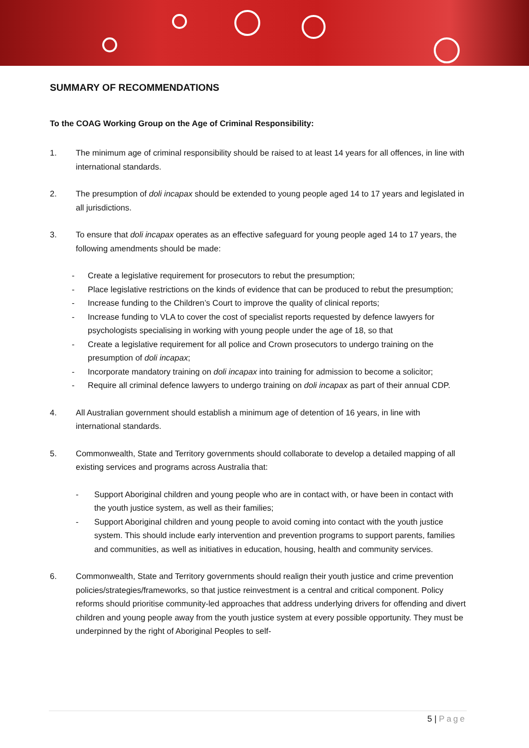SUMMARY OF RECOMMENDATIONS
To the COAG Working Group on the Age of Criminal Responsibility:
1. The minimum age of criminal responsibility should be raised to at least 14 years for all offences, in line with international standards.
2. The presumption of doli incapax should be extended to young people aged 14 to 17 years and legislated in all jurisdictions.
3. To ensure that doli incapax operates as an effective safeguard for young people aged 14 to 17 years, the following amendments should be made:
- Create a legislative requirement for prosecutors to rebut the presumption;
- Place legislative restrictions on the kinds of evidence that can be produced to rebut the presumption;
- Increase funding to the Children’s Court to improve the quality of clinical reports;
- Increase funding to VLA to cover the cost of specialist reports requested by defence lawyers for psychologists specialising in working with young people under the age of 18, so that
- Create a legislative requirement for all police and Crown prosecutors to undergo training on the presumption of doli incapax;
- Incorporate mandatory training on doli incapax into training for admission to become a solicitor;
- Require all criminal defence lawyers to undergo training on doli incapax as part of their annual CDP.
4. All Australian government should establish a minimum age of detention of 16 years, in line with international standards.
5. Commonwealth, State and Territory governments should collaborate to develop a detailed mapping of all existing services and programs across Australia that:
- Support Aboriginal children and young people who are in contact with, or have been in contact with the youth justice system, as well as their families;
- Support Aboriginal children and young people to avoid coming into contact with the youth justice system. This should include early intervention and prevention programs to support parents, families and communities, as well as initiatives in education, housing, health and community services.
6. Commonwealth, State and Territory governments should realign their youth justice and crime prevention policies/strategies/frameworks, so that justice reinvestment is a central and critical component. Policy reforms should prioritise community-led approaches that address underlying drivers for offending and divert children and young people away from the youth justice system at every possible opportunity. They must be underpinned by the right of Aboriginal Peoples to self-
5 | Page